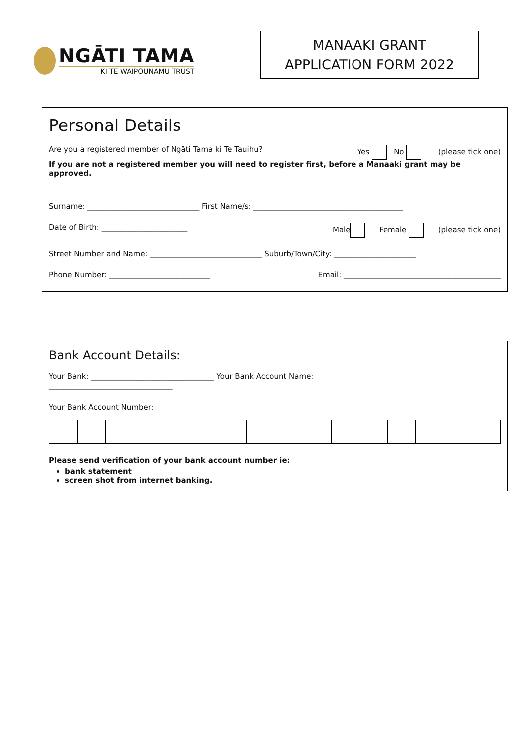NGĀTI TAMA
KI TE WAIPOUNAMU TRUST
MANAAKI GRANT
APPLICATION FORM 2022
Personal Details
Are you a registered member of Ngāti Tama ki Te Tauihu? Yes No (please tick one)
If you are not a registered member you will need to register first, before a Manaaki grant may be approved.
Surname: ______________________________ First Name/s: ________________________________________
Date of Birth: _______________________ Male Female (please tick one)
Street Number and Name: ______________________________ Suburb/Town/City: ______________________
Phone Number: ___________________________ Email: __________________________________________
Bank Account Details:
Your Bank: _________________________________ Your Bank Account Name:
_________________________________
Your Bank Account Number:
Please send verification of your bank account number ie:
bank statement
screen shot from internet banking.